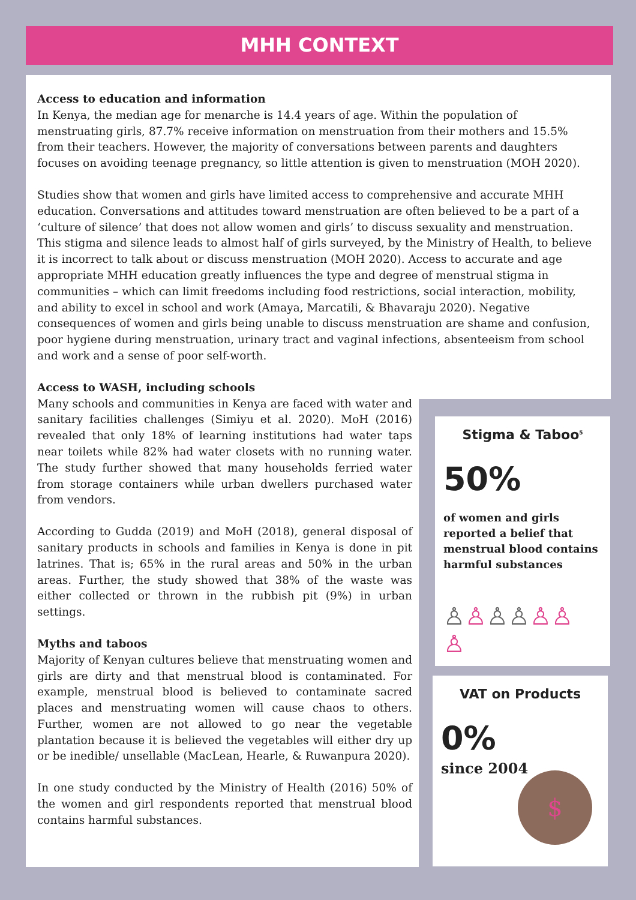MHH CONTEXT
Access to education and information
In Kenya, the median age for menarche is 14.4 years of age. Within the population of menstruating girls, 87.7% receive information on menstruation from their mothers and 15.5% from their teachers. However, the majority of conversations between parents and daughters focuses on avoiding teenage pregnancy, so little attention is given to menstruation (MOH 2020).
Studies show that women and girls have limited access to comprehensive and accurate MHH education. Conversations and attitudes toward menstruation are often believed to be a part of a ‘culture of silence’ that does not allow women and girls’ to discuss sexuality and menstruation. This stigma and silence leads to almost half of girls surveyed, by the Ministry of Health, to believe it is incorrect to talk about or discuss menstruation (MOH 2020). Access to accurate and age appropriate MHH education greatly influences the type and degree of menstrual stigma in communities – which can limit freedoms including food restrictions, social interaction, mobility, and ability to excel in school and work (Amaya, Marcatili, & Bhavaraju 2020). Negative consequences of women and girls being unable to discuss menstruation are shame and confusion, poor hygiene during menstruation, urinary tract and vaginal infections, absenteeism from school and work and a sense of poor self-worth.
Access to WASH, including schools
Many schools and communities in Kenya are faced with water and sanitary facilities challenges (Simiyu et al. 2020). MoH (2016) revealed that only 18% of learning institutions had water taps near toilets while 82% had water closets with no running water. The study further showed that many households ferried water from storage containers while urban dwellers purchased water from vendors.
According to Gudda (2019) and MoH (2018), general disposal of sanitary products in schools and families in Kenya is done in pit latrines. That is; 65% in the rural areas and 50% in the urban areas. Further, the study showed that 38% of the waste was either collected or thrown in the rubbish pit (9%) in urban settings.
Myths and taboos
Majority of Kenyan cultures believe that menstruating women and girls are dirty and that menstrual blood is contaminated. For example, menstrual blood is believed to contaminate sacred places and menstruating women will cause chaos to others. Further, women are not allowed to go near the vegetable plantation because it is believed the vegetables will either dry up or be inedible/ unsellable (MacLean, Hearle, & Ruwanpura 2020).
In one study conducted by the Ministry of Health (2016) 50% of the women and girl respondents reported that menstrual blood contains harmful substances.
Stigma & Taboo<sup>5</sup>
50%
of women and girls reported a belief that menstrual blood contains harmful substances
♙♙♙♙♙♙ ♙
VAT on Products
0%
since 2004
$